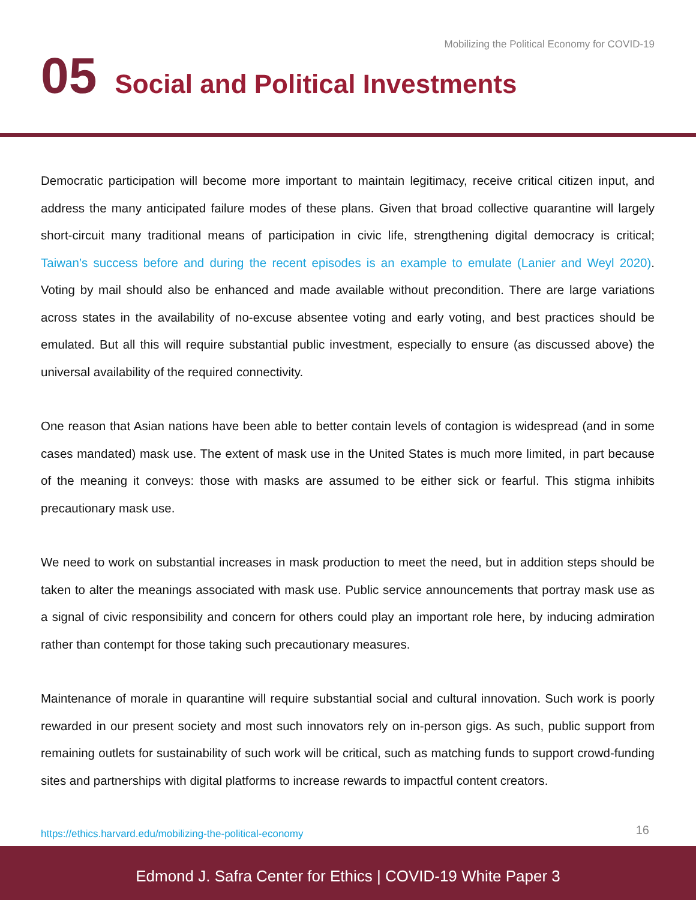Mobilizing the Political Economy for COVID-19
05 Social and Political Investments
Democratic participation will become more important to maintain legitimacy, receive critical citizen input, and address the many anticipated failure modes of these plans. Given that broad collective quarantine will largely short-circuit many traditional means of participation in civic life, strengthening digital democracy is critical; Taiwan’s success before and during the recent episodes is an example to emulate (Lanier and Weyl 2020). Voting by mail should also be enhanced and made available without precondition. There are large variations across states in the availability of no-excuse absentee voting and early voting, and best practices should be emulated. But all this will require substantial public investment, especially to ensure (as discussed above) the universal availability of the required connectivity.
One reason that Asian nations have been able to better contain levels of contagion is widespread (and in some cases mandated) mask use. The extent of mask use in the United States is much more limited, in part because of the meaning it conveys: those with masks are assumed to be either sick or fearful. This stigma inhibits precautionary mask use.
We need to work on substantial increases in mask production to meet the need, but in addition steps should be taken to alter the meanings associated with mask use. Public service announcements that portray mask use as a signal of civic responsibility and concern for others could play an important role here, by inducing admiration rather than contempt for those taking such precautionary measures.
Maintenance of morale in quarantine will require substantial social and cultural innovation. Such work is poorly rewarded in our present society and most such innovators rely on in-person gigs. As such, public support from remaining outlets for sustainability of such work will be critical, such as matching funds to support crowd-funding sites and partnerships with digital platforms to increase rewards to impactful content creators.
https://ethics.harvard.edu/mobilizing-the-political-economy
16
Edmond J. Safra Center for Ethics | COVID-19 White Paper 3